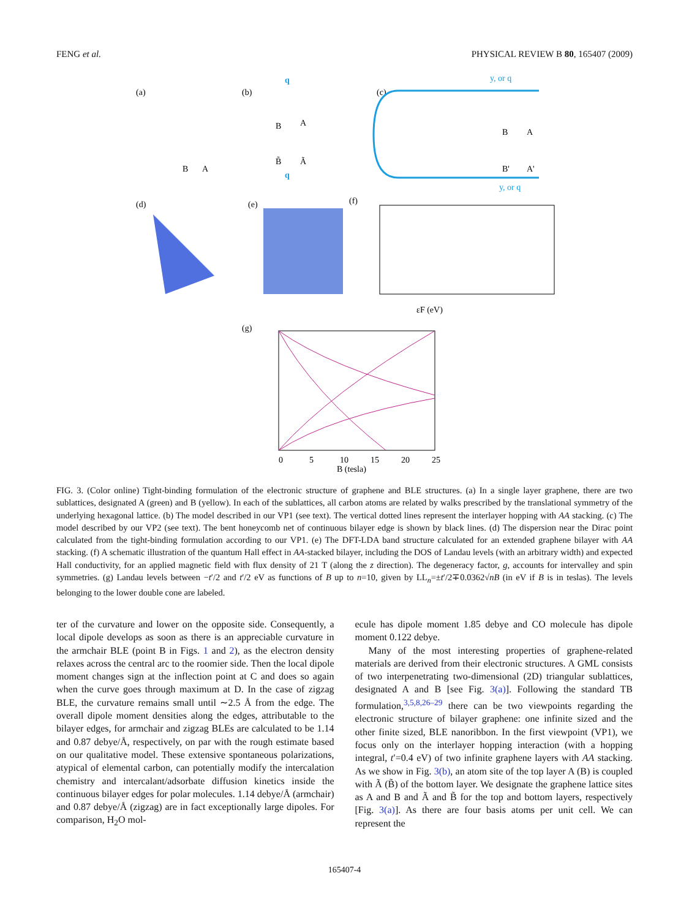FENG et al. PHYSICAL REVIEW B 80, 165407 (2009)
(a)
(b)
(c)
B
A
B
A
B̃
Ã
q
q
y, or q
y, or q
B
A
B'
A'
(d)
(e)
(f)
εF (eV)
(g)
B (tesla)
0
5
10
15
20
25
FIG. 3. (Color online) Tight-binding formulation of the electronic structure of graphene and BLE structures. (a) In a single layer graphene, there are two sublattices, designated A (green) and B (yellow). In each of the sublattices, all carbon atoms are related by walks prescribed by the translational symmetry of the underlying hexagonal lattice. (b) The model described in our VP1 (see text). The vertical dotted lines represent the interlayer hopping with AA stacking. (c) The model described by our VP2 (see text). The bent honeycomb net of continuous bilayer edge is shown by black lines. (d) The dispersion near the Dirac point calculated from the tight-binding formulation according to our VP1. (e) The DFT-LDA band structure calculated for an extended graphene bilayer with AA stacking. (f) A schematic illustration of the quantum Hall effect in AA-stacked bilayer, including the DOS of Landau levels (with an arbitrary width) and expected Hall conductivity, for an applied magnetic field with flux density of 21 T (along the z direction). The degeneracy factor, g, accounts for intervalley and spin symmetries. (g) Landau levels between −t′/2 and t′/2 eV as functions of B up to n=10, given by LL<sub>n</sub>=±t′/2∓0.0362√nB (in eV if B is in teslas). The levels belonging to the lower double cone are labeled.
ter of the curvature and lower on the opposite side. Consequently, a local dipole develops as soon as there is an appreciable curvature in the armchair BLE (point B in Figs. 1 and 2), as the electron density relaxes across the central arc to the roomier side. Then the local dipole moment changes sign at the inflection point at C and does so again when the curve goes through maximum at D. In the case of zigzag BLE, the curvature remains small until ∼2.5 Å from the edge. The overall dipole moment densities along the edges, attributable to the bilayer edges, for armchair and zigzag BLEs are calculated to be 1.14 and 0.87 debye/Å, respectively, on par with the rough estimate based on our qualitative model. These extensive spontaneous polarizations, atypical of elemental carbon, can potentially modify the intercalation chemistry and intercalant/adsorbate diffusion kinetics inside the continuous bilayer edges for polar molecules. 1.14 debye/Å (armchair) and 0.87 debye/Å (zigzag) are in fact exceptionally large dipoles. For comparison, H<sub>2</sub>O mol-
ecule has dipole moment 1.85 debye and CO molecule has dipole moment 0.122 debye.
Many of the most interesting properties of graphene-related materials are derived from their electronic structures. A GML consists of two interpenetrating two-dimensional (2D) triangular sublattices, designated A and B [see Fig. 3(a)]. Following the standard TB formulation,<sup>3,5,8,26–29</sup> there can be two viewpoints regarding the electronic structure of bilayer graphene: one infinite sized and the other finite sized, BLE nanoribbon. In the first viewpoint (VP1), we focus only on the interlayer hopping interaction (with a hopping integral, t′=0.4 eV) of two infinite graphene layers with AA stacking. As we show in Fig. 3(b), an atom site of the top layer A (B) is coupled with Ã (B̃) of the bottom layer. We designate the graphene lattice sites as A and B and Ã and B̃ for the top and bottom layers, respectively [Fig. 3(a)]. As there are four basis atoms per unit cell. We can represent the
165407-4